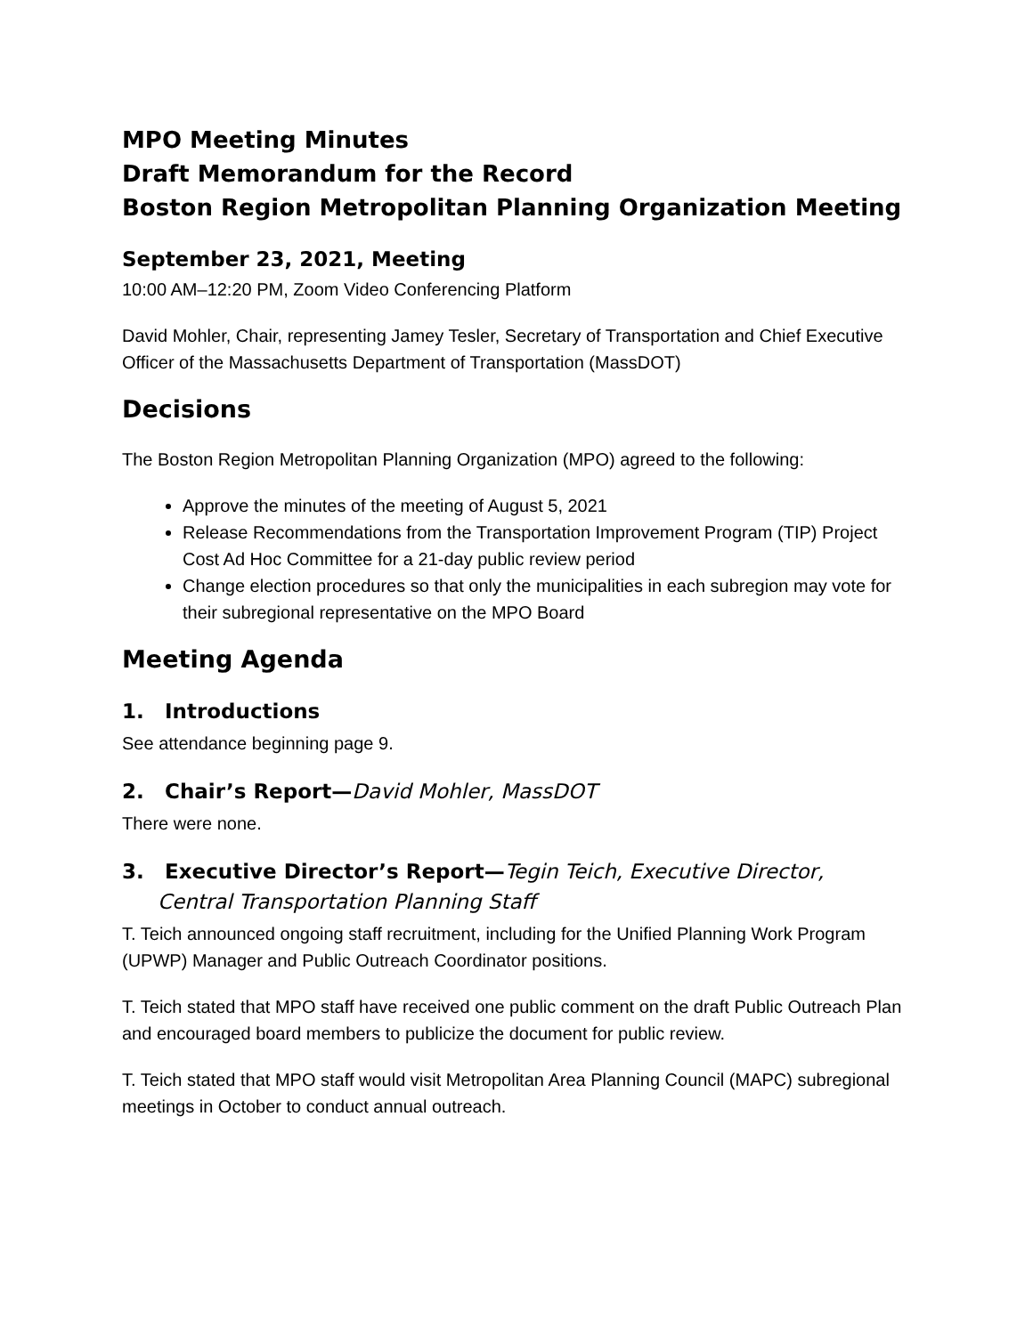MPO Meeting Minutes
Draft Memorandum for the Record
Boston Region Metropolitan Planning Organization Meeting
September 23, 2021, Meeting
10:00 AM–12:20 PM, Zoom Video Conferencing Platform
David Mohler, Chair, representing Jamey Tesler, Secretary of Transportation and Chief Executive Officer of the Massachusetts Department of Transportation (MassDOT)
Decisions
The Boston Region Metropolitan Planning Organization (MPO) agreed to the following:
Approve the minutes of the meeting of August 5, 2021
Release Recommendations from the Transportation Improvement Program (TIP) Project Cost Ad Hoc Committee for a 21-day public review period
Change election procedures so that only the municipalities in each subregion may vote for their subregional representative on the MPO Board
Meeting Agenda
1. Introductions
See attendance beginning page 9.
2. Chair’s Report—David Mohler, MassDOT
There were none.
3. Executive Director’s Report—Tegin Teich, Executive Director,
Central Transportation Planning Staff
T. Teich announced ongoing staff recruitment, including for the Unified Planning Work Program (UPWP) Manager and Public Outreach Coordinator positions.
T. Teich stated that MPO staff have received one public comment on the draft Public Outreach Plan and encouraged board members to publicize the document for public review.
T. Teich stated that MPO staff would visit Metropolitan Area Planning Council (MAPC) subregional meetings in October to conduct annual outreach.